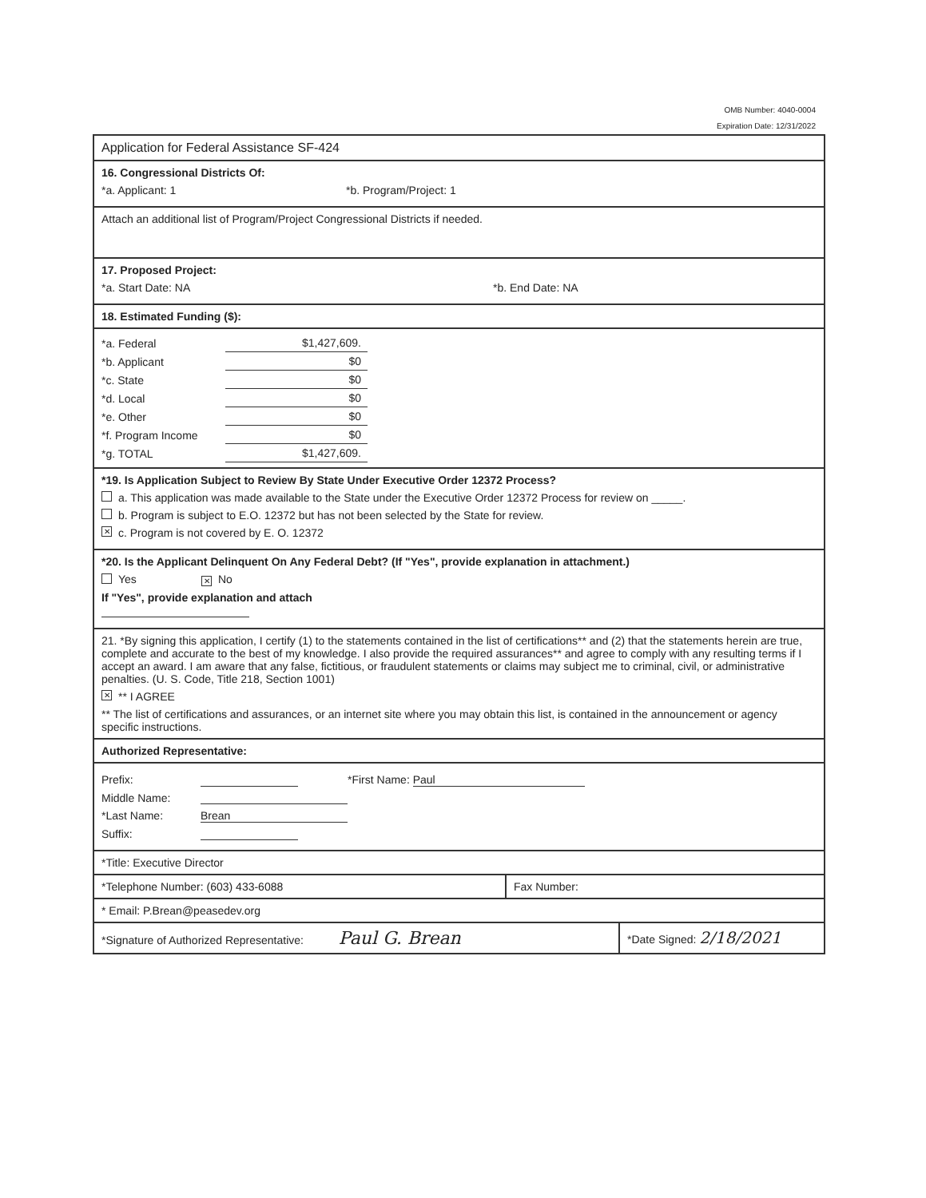OMB Number: 4040-0004
Expiration Date: 12/31/2022
Application for Federal Assistance SF-424
16. Congressional Districts Of:
*a. Applicant: 1 *b. Program/Project: 1
Attach an additional list of Program/Project Congressional Districts if needed.
17. Proposed Project:
*a. Start Date: NA *b. End Date: NA
18. Estimated Funding ($):
| *a. Federal | $1,427,609. |
| *b. Applicant | $0 |
| *c. State | $0 |
| *d. Local | $0 |
| *e. Other | $0 |
| *f. Program Income | $0 |
| *g. TOTAL | $1,427,609. |
*19. Is Application Subject to Review By State Under Executive Order 12372 Process?
a. This application was made available to the State under the Executive Order 12372 Process for review on _____.
b. Program is subject to E.O. 12372 but has not been selected by the State for review.
✕ c. Program is not covered by E. O. 12372
*20. Is the Applicant Delinquent On Any Federal Debt? (If "Yes", provide explanation in attachment.)
Yes ✕ No
If "Yes", provide explanation and attach
21. *By signing this application, I certify (1) to the statements contained in the list of certifications** and (2) that the statements herein are true, complete and accurate to the best of my knowledge. I also provide the required assurances** and agree to comply with any resulting terms if I accept an award. I am aware that any false, fictitious, or fraudulent statements or claims may subject me to criminal, civil, or administrative penalties. (U. S. Code, Title 218, Section 1001)
✕ ** I AGREE
** The list of certifications and assurances, or an internet site where you may obtain this list, is contained in the announcement or agency specific instructions.
Authorized Representative:
Prefix: *First Name: Paul
Middle Name:
*Last Name: Brean
Suffix:
*Title: Executive Director
*Telephone Number: (603) 433-6088 Fax Number:
* Email: P.Brean@peasedev.org
*Signature of Authorized Representative: Paul G. Brean
*Date Signed: 2/18/2021